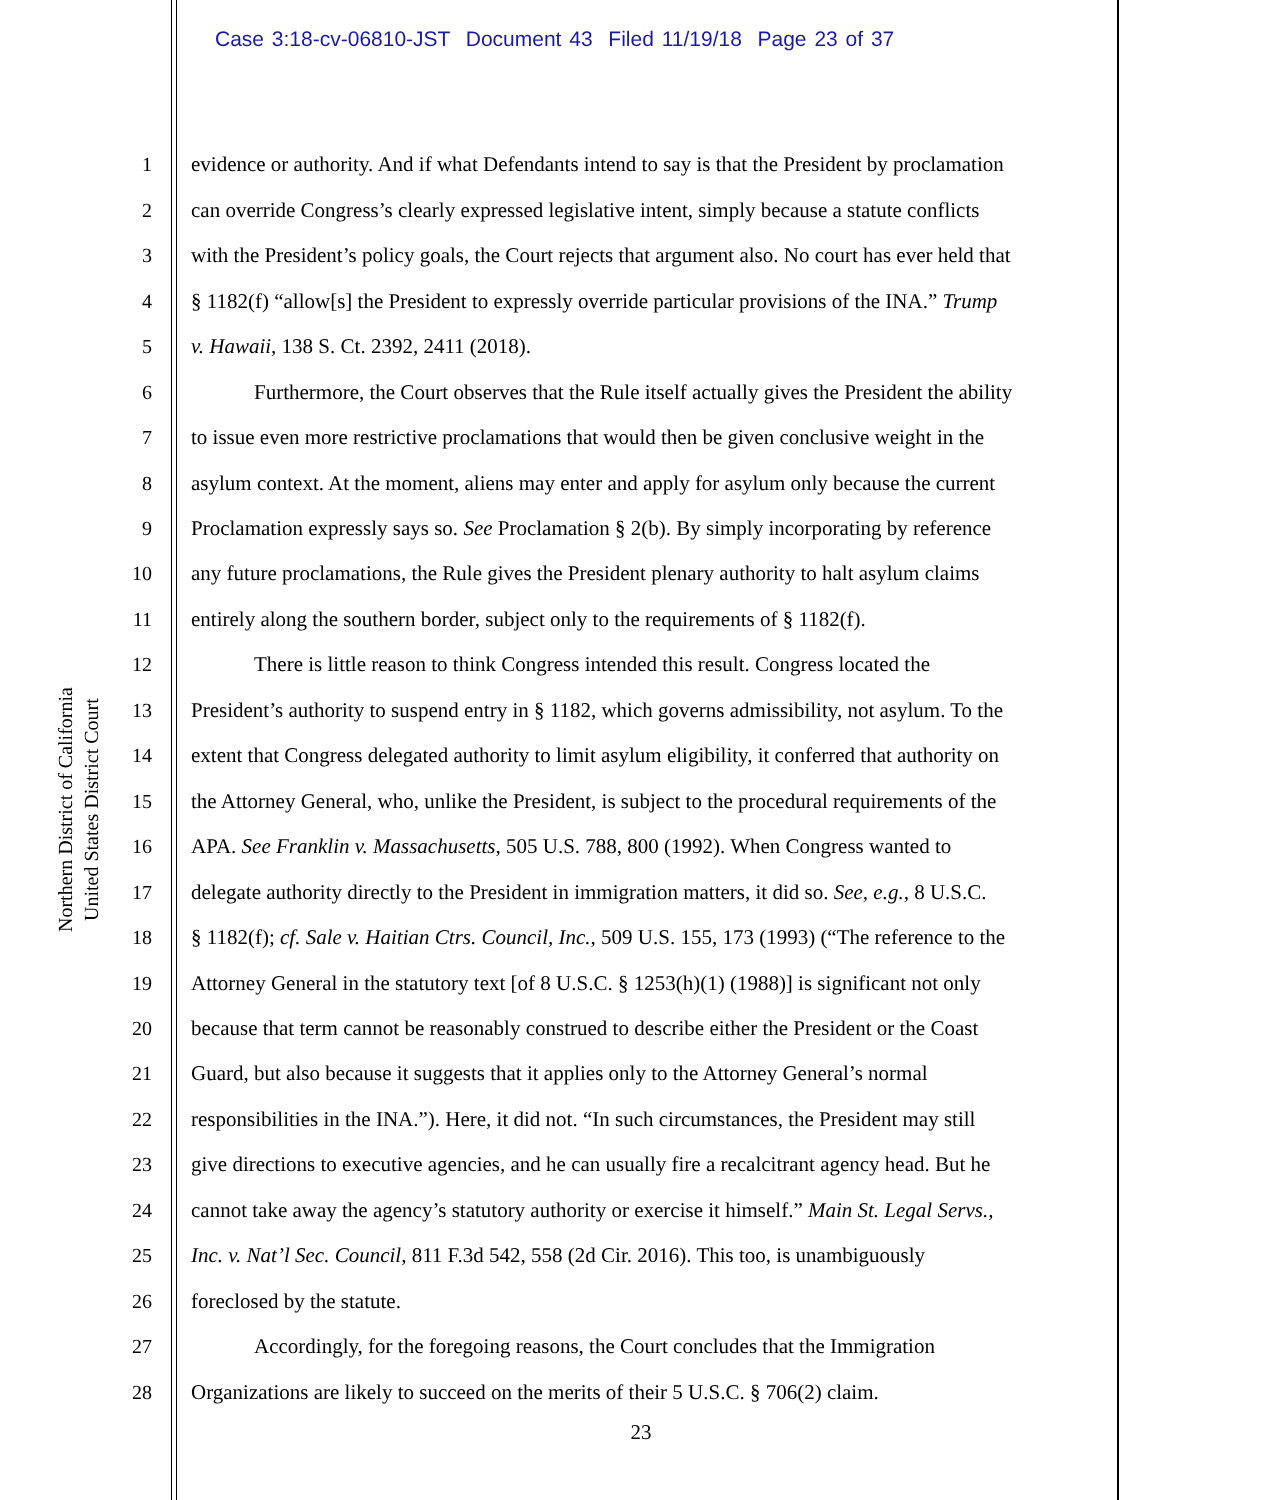Case 3:18-cv-06810-JST Document 43 Filed 11/19/18 Page 23 of 37
Northern District of California
United States District Court
1 evidence or authority. And if what Defendants intend to say is that the President by proclamation
2 can override Congress’s clearly expressed legislative intent, simply because a statute conflicts
3 with the President’s policy goals, the Court rejects that argument also. No court has ever held that
4 § 1182(f) “allow[s] the President to expressly override particular provisions of the INA.” Trump
5 v. Hawaii, 138 S. Ct. 2392, 2411 (2018).
6 Furthermore, the Court observes that the Rule itself actually gives the President the ability
7 to issue even more restrictive proclamations that would then be given conclusive weight in the
8 asylum context. At the moment, aliens may enter and apply for asylum only because the current
9 Proclamation expressly says so. See Proclamation § 2(b). By simply incorporating by reference
10 any future proclamations, the Rule gives the President plenary authority to halt asylum claims
11 entirely along the southern border, subject only to the requirements of § 1182(f).
12 There is little reason to think Congress intended this result. Congress located the
13 President’s authority to suspend entry in § 1182, which governs admissibility, not asylum. To the
14 extent that Congress delegated authority to limit asylum eligibility, it conferred that authority on
15 the Attorney General, who, unlike the President, is subject to the procedural requirements of the
16 APA. See Franklin v. Massachusetts, 505 U.S. 788, 800 (1992). When Congress wanted to
17 delegate authority directly to the President in immigration matters, it did so. See, e.g., 8 U.S.C.
18 § 1182(f); cf. Sale v. Haitian Ctrs. Council, Inc., 509 U.S. 155, 173 (1993) (“The reference to the
19 Attorney General in the statutory text [of 8 U.S.C. § 1253(h)(1) (1988)] is significant not only
20 because that term cannot be reasonably construed to describe either the President or the Coast
21 Guard, but also because it suggests that it applies only to the Attorney General’s normal
22 responsibilities in the INA.”). Here, it did not. “In such circumstances, the President may still
23 give directions to executive agencies, and he can usually fire a recalcitrant agency head. But he
24 cannot take away the agency’s statutory authority or exercise it himself.” Main St. Legal Servs.,
25 Inc. v. Nat’l Sec. Council, 811 F.3d 542, 558 (2d Cir. 2016). This too, is unambiguously
26 foreclosed by the statute.
27 Accordingly, for the foregoing reasons, the Court concludes that the Immigration
28 Organizations are likely to succeed on the merits of their 5 U.S.C. § 706(2) claim.
23